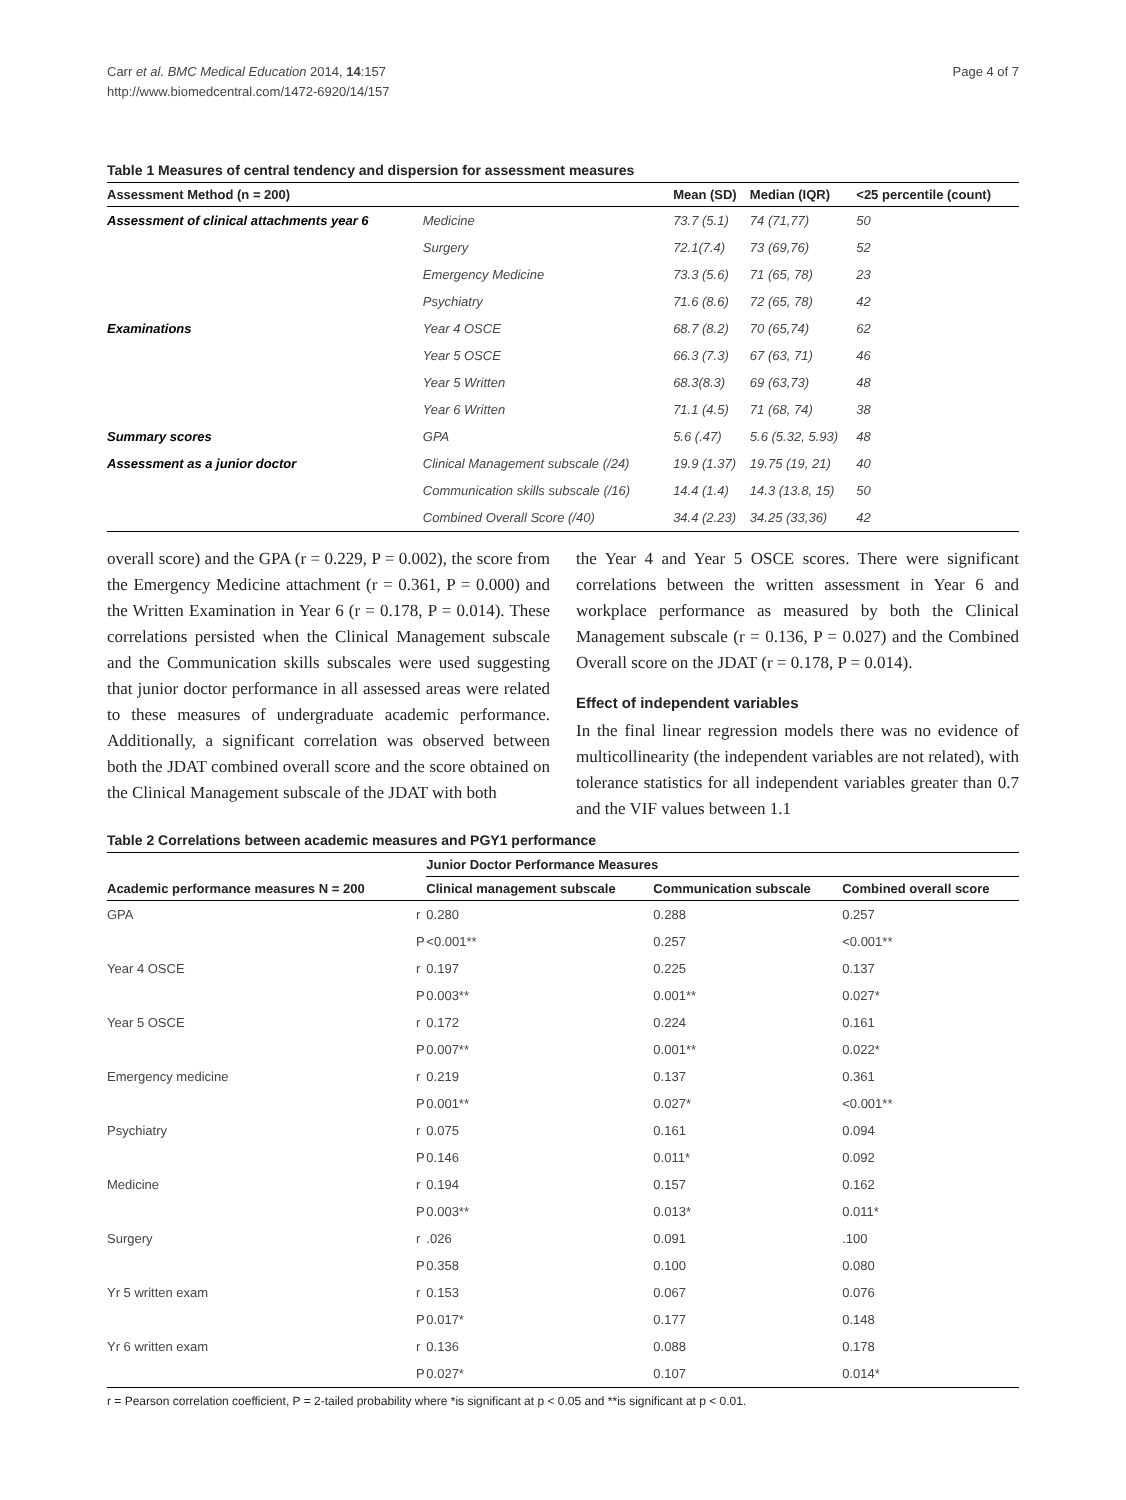Carr et al. BMC Medical Education 2014, 14:157
http://www.biomedcentral.com/1472-6920/14/157
Page 4 of 7
Table 1 Measures of central tendency and dispersion for assessment measures
| Assessment Method (n = 200) | | Mean (SD) | Median (IQR) | <25 percentile (count) |
| --- | --- | --- | --- | --- |
| Assessment of clinical attachments year 6 | Medicine | 73.7 (5.1) | 74 (71,77) | 50 |
| | Surgery | 72.1(7.4) | 73 (69,76) | 52 |
| | Emergency Medicine | 73.3 (5.6) | 71 (65, 78) | 23 |
| | Psychiatry | 71.6 (8.6) | 72 (65, 78) | 42 |
| Examinations | Year 4 OSCE | 68.7 (8.2) | 70 (65,74) | 62 |
| | Year 5 OSCE | 66.3 (7.3) | 67 (63, 71) | 46 |
| | Year 5 Written | 68.3(8.3) | 69 (63,73) | 48 |
| | Year 6 Written | 71.1 (4.5) | 71 (68, 74) | 38 |
| Summary scores | GPA | 5.6 (.47) | 5.6 (5.32, 5.93) | 48 |
| Assessment as a junior doctor | Clinical Management subscale (/24) | 19.9 (1.37) | 19.75 (19, 21) | 40 |
| | Communication skills subscale (/16) | 14.4 (1.4) | 14.3 (13.8, 15) | 50 |
| | Combined Overall Score (/40) | 34.4 (2.23) | 34.25 (33,36) | 42 |
overall score) and the GPA (r = 0.229, P = 0.002), the score from the Emergency Medicine attachment (r = 0.361, P = 0.000) and the Written Examination in Year 6 (r = 0.178, P = 0.014). These correlations persisted when the Clinical Management subscale and the Communication skills subscales were used suggesting that junior doctor performance in all assessed areas were related to these measures of undergraduate academic performance. Additionally, a significant correlation was observed between both the JDAT combined overall score and the score obtained on the Clinical Management subscale of the JDAT with both
the Year 4 and Year 5 OSCE scores. There were significant correlations between the written assessment in Year 6 and workplace performance as measured by both the Clinical Management subscale (r = 0.136, P = 0.027) and the Combined Overall score on the JDAT (r = 0.178, P = 0.014).
Effect of independent variables
In the final linear regression models there was no evidence of multicollinearity (the independent variables are not related), with tolerance statistics for all independent variables greater than 0.7 and the VIF values between 1.1
Table 2 Correlations between academic measures and PGY1 performance
| | | Junior Doctor Performance Measures | | |
| --- | --- | --- | --- | --- |
| Academic performance measures N = 200 | | Clinical management subscale | Communication subscale | Combined overall score |
| GPA | r | 0.280 | 0.288 | 0.257 |
| | P | <0.001** | 0.257 | <0.001** |
| Year 4 OSCE | r | 0.197 | 0.225 | 0.137 |
| | P | 0.003** | 0.001** | 0.027* |
| Year 5 OSCE | r | 0.172 | 0.224 | 0.161 |
| | P | 0.007** | 0.001** | 0.022* |
| Emergency medicine | r | 0.219 | 0.137 | 0.361 |
| | P | 0.001** | 0.027* | <0.001** |
| Psychiatry | r | 0.075 | 0.161 | 0.094 |
| | P | 0.146 | 0.011* | 0.092 |
| Medicine | r | 0.194 | 0.157 | 0.162 |
| | P | 0.003** | 0.013* | 0.011* |
| Surgery | r | .026 | 0.091 | .100 |
| | P | 0.358 | 0.100 | 0.080 |
| Yr 5 written exam | r | 0.153 | 0.067 | 0.076 |
| | P | 0.017* | 0.177 | 0.148 |
| Yr 6 written exam | r | 0.136 | 0.088 | 0.178 |
| | P | 0.027* | 0.107 | 0.014* |
r = Pearson correlation coefficient, P = 2-tailed probability where *is significant at p < 0.05 and **is significant at p < 0.01.